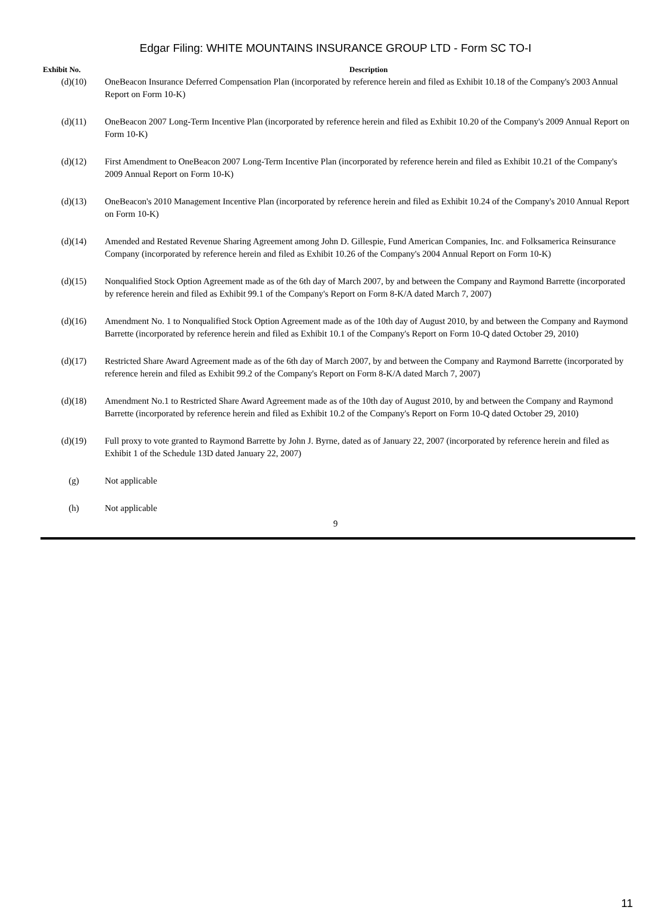Edgar Filing: WHITE MOUNTAINS INSURANCE GROUP LTD - Form SC TO-I
| Exhibit No. | Description |
| --- | --- |
| (d)(10) | OneBeacon Insurance Deferred Compensation Plan (incorporated by reference herein and filed as Exhibit 10.18 of the Company's 2003 Annual Report on Form 10-K) |
| (d)(11) | OneBeacon 2007 Long-Term Incentive Plan (incorporated by reference herein and filed as Exhibit 10.20 of the Company's 2009 Annual Report on Form 10-K) |
| (d)(12) | First Amendment to OneBeacon 2007 Long-Term Incentive Plan (incorporated by reference herein and filed as Exhibit 10.21 of the Company's 2009 Annual Report on Form 10-K) |
| (d)(13) | OneBeacon's 2010 Management Incentive Plan (incorporated by reference herein and filed as Exhibit 10.24 of the Company's 2010 Annual Report on Form 10-K) |
| (d)(14) | Amended and Restated Revenue Sharing Agreement among John D. Gillespie, Fund American Companies, Inc. and Folksamerica Reinsurance Company (incorporated by reference herein and filed as Exhibit 10.26 of the Company's 2004 Annual Report on Form 10-K) |
| (d)(15) | Nonqualified Stock Option Agreement made as of the 6th day of March 2007, by and between the Company and Raymond Barrette (incorporated by reference herein and filed as Exhibit 99.1 of the Company's Report on Form 8-K/A dated March 7, 2007) |
| (d)(16) | Amendment No. 1 to Nonqualified Stock Option Agreement made as of the 10th day of August 2010, by and between the Company and Raymond Barrette (incorporated by reference herein and filed as Exhibit 10.1 of the Company's Report on Form 10-Q dated October 29, 2010) |
| (d)(17) | Restricted Share Award Agreement made as of the 6th day of March 2007, by and between the Company and Raymond Barrette (incorporated by reference herein and filed as Exhibit 99.2 of the Company's Report on Form 8-K/A dated March 7, 2007) |
| (d)(18) | Amendment No.1 to Restricted Share Award Agreement made as of the 10th day of August 2010, by and between the Company and Raymond Barrette (incorporated by reference herein and filed as Exhibit 10.2 of the Company's Report on Form 10-Q dated October 29, 2010) |
| (d)(19) | Full proxy to vote granted to Raymond Barrette by John J. Byrne, dated as of January 22, 2007 (incorporated by reference herein and filed as Exhibit 1 of the Schedule 13D dated January 22, 2007) |
| (g) | Not applicable |
| (h) | Not applicable |
9
11